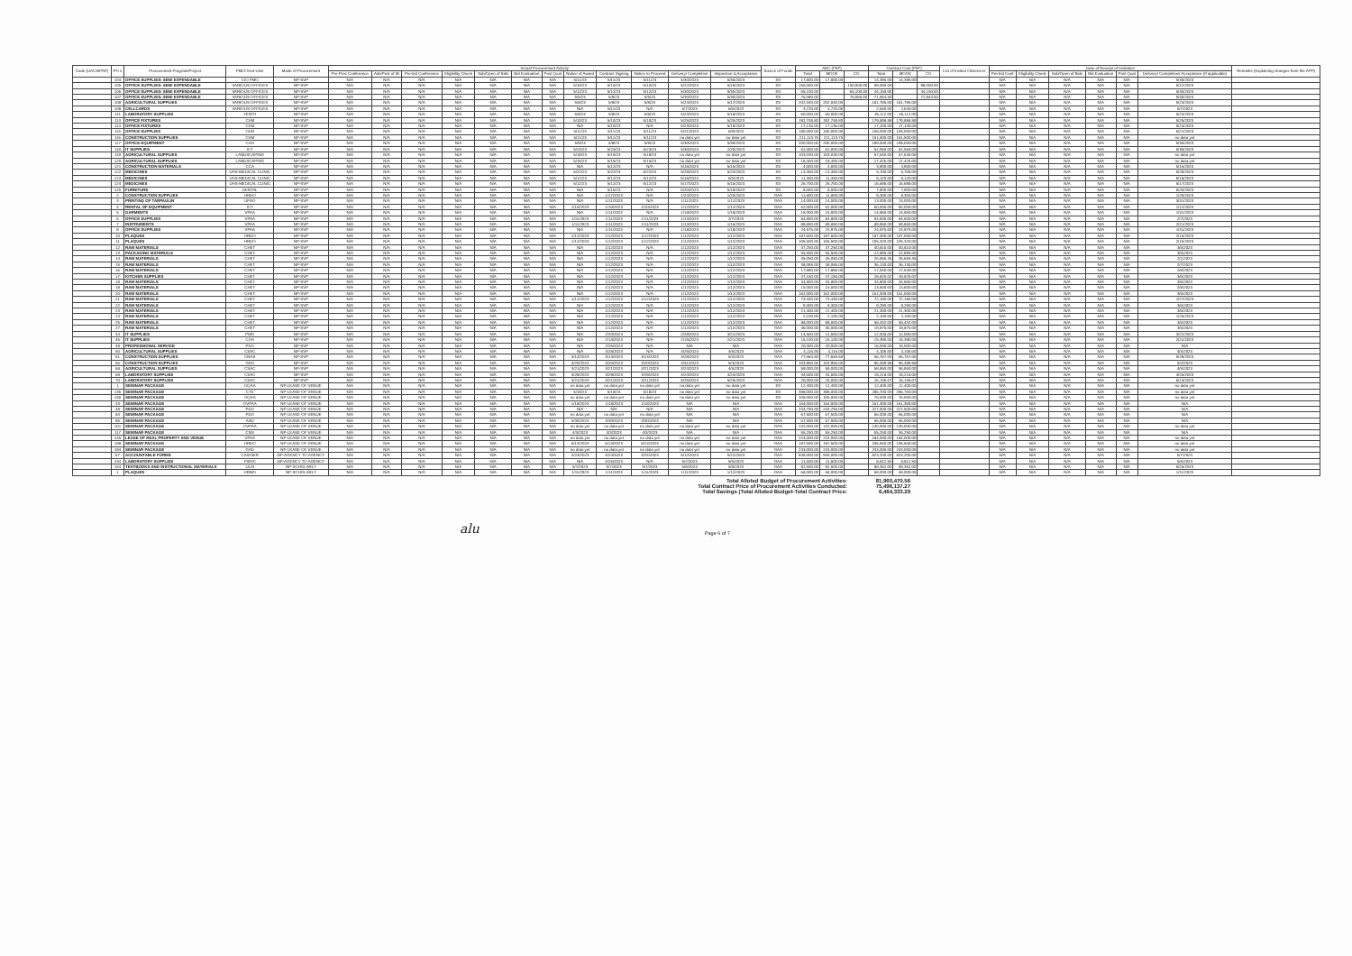| Code (UACS/PAP) | PO # | Procurement Program/Project | PMO/ End-User | Mode of Procurement | Actual Procurement Activity | | | | | | | | | | | | Source of Funds | ABC (PhP) | | | Contract Cost (PhP) | | | List of Invited Observers | Date of Receipt of Invitation | | | | | | Remarks (Explaining changes from the APP) |
| --- | --- | --- | --- | --- | --- | --- | --- | --- | --- | --- | --- | --- | --- | --- | --- | --- | --- | --- | --- | --- | --- | --- | --- | --- | --- | --- | --- | --- | --- | --- | --- |
| | | | | | Pre-Proc Conference | Ads/Post of IB | Pre-bid Conference | Eligibility Check | Sub/Open of Bids | Bid Evaluation | Post Qual | Notice of Award | Contract Signing | Notice to Proceed | Delivery/ Completion | Inspection & Acceptance | | Total | MOOE | CO | Total | MOOE | CO | | Pre-bid Conf | Eligibility Check | Sub/Open of Bids | Bid Evaluation | Post Qual | Delivery/ Completion/ Acceptance (If applicable) | |
| | 104 | OFFICE SUPPLIES- SEMI EXPENDABLE | C/O PMO | NP-SVP | N/A | N/A | N/A | N/A | N/A | N/A | N/A | 5/11/23 | 5/11/23 | 5/11/23 | 5/30/2023 | 5/30/2023 | IGI | 17,800.00 | 17,800.00 | | 14,395.00 | 14,395.00 | | | N/A | N/A | N/A | N/A | N/A | 5/30/2023 | |
| | 105 | OFFICE SUPPLIES- SEMI EXPENDABLE | VARIOUS OFFICES | NP-SVP | N/A | N/A | N/A | N/A | N/A | N/A | N/A | 5/10/23 | 5/10/23 | 5/10/23 | 5/22/2023 | 5/19/2023 | IGI | 150,000.00 | | 150,000.00 | 99,000.00 | | 99,000.00 | | N/A | N/A | N/A | N/A | N/A | 5/22/2023 | |
| | 106 | OFFICE SUPPLIES- SEMI EXPENDABLE | VARIOUS OFFICES | NP-SVP | N/A | N/A | N/A | N/A | N/A | N/A | N/A | 5/12/23 | 5/12/23 | 5/12/23 | 5/30/2023 | 5/30/2023 | IGI | 65,100.00 | | 65,100.00 | 44,150.00 | | 44,150.00 | | N/A | N/A | N/A | N/A | N/A | 5/30/2023 | |
| | 107 | OFFICE SUPPLIES- SEMI EXPENDABLE | VARIOUS OFFICES | NP-SVP | N/A | N/A | N/A | N/A | N/A | N/A | N/A | 5/5/23 | 5/5/23 | 5/5/23 | 5/30/2023 | 5/30/2023 | IGI | 76,080.00 | | 76,080.00 | 71,944.50 | | 71,944.50 | | N/A | N/A | N/A | N/A | N/A | 5/30/2023 | |
| | 108 | AGRICULTURAL SUPPLIES | VARIOUS OFFICES | NP-SVP | N/A | N/A | N/A | N/A | N/A | N/A | N/A | 5/8/23 | 5/8/23 | 5/8/23 | 5/23/2023 | 5/17/2023 | IGI | 202,040.00 | 202,040.00 | | 181,795.00 | 181,795.00 | | | N/A | N/A | N/A | N/A | N/A | 5/23/2023 | |
| | 109 | CELLCARDS | VARIOUS OFFICES | NP-SVP | N/A | N/A | N/A | N/A | N/A | N/A | N/A | N/A | 5/11/23 | N/A | 6/7/2023 | 6/6/2023 | IGI | 3,720.00 | 3,720.00 | | 2,640.00 | 2,640.00 | | | N/A | N/A | N/A | N/A | N/A | 6/7/2023 | |
| | 111 | LABORATORY SUPPLIES | HORTI | NP-SVP | N/A | N/A | N/A | N/A | N/A | N/A | N/A | 5/8/23 | 5/8/23 | 5/8/23 | 5/23/2023 | 5/18/2023 | IGI | 60,000.00 | 60,000.00 | | 46,112.00 | 46,112.00 | | | N/A | N/A | N/A | N/A | N/A | 5/23/2023 | |
| | 113 | OFFICE FIXTURES | CVM | NP-SVP | N/A | N/A | N/A | N/A | N/A | N/A | N/A | 5/10/23 | 5/10/23 | 5/10/23 | 5/25/2023 | 5/25/2023 | IGI | 192,748.80 | 192,748.80 | | 179,898.88 | 179,898.88 | | | N/A | N/A | N/A | N/A | N/A | 5/25/2023 | |
| | 114 | OFFICE FIXTURES | CVM | NP-SVP | N/A | N/A | N/A | N/A | N/A | N/A | N/A | N/A | 5/10/23 | N/A | 5/23/2023 | 5/19/2023 | IGI | 17,136.00 | 17,136.00 | | 17,100.00 | 17,100.00 | | | N/A | N/A | N/A | N/A | N/A | 5/23/2023 | |
| | 115 | OFFICE SUPPLIES | OUR | NP-SVP | N/A | N/A | N/A | N/A | N/A | N/A | N/A | 5/11/23 | 5/11/23 | 5/11/23 | 6/21/2023 | 6/8/2023 | IGI | 180,000.00 | 180,000.00 | | 108,000.00 | 108,000.00 | | | N/A | N/A | N/A | N/A | N/A | 6/21/2023 | |
| | 116 | CONSTRUCTION SUPPLIES | CVM | NP-SVP | N/A | N/A | N/A | N/A | N/A | N/A | N/A | 5/11/23 | 5/11/23 | 5/11/23 | no data yet | no data yet | IGI | 211,113.75 | 211,113.75 | | 151,500.00 | 151,500.00 | | | N/A | N/A | N/A | N/A | N/A | no data yet | |
| | 117 | OFFICE EQUIPMENT | CAH | NP-SVP | N/A | N/A | N/A | N/A | N/A | N/A | N/A | 5/9/23 | 5/9/23 | 5/9/23 | 5/30/2023 | 5/30/2023 | IGI | 200,000.00 | 200,000.00 | | 199,000.00 | 199,000.00 | | | N/A | N/A | N/A | N/A | N/A | 5/30/2023 | |
| | 118 | IT SUPPLIES | ICT | NP-SVP | N/A | N/A | N/A | N/A | N/A | N/A | N/A | 5/23/23 | 5/23/23 | 5/23/23 | 5/30/2023 | 2/25/2023 | IGI | 62,000.00 | 62,000.00 | | 52,550.00 | 52,550.00 | | | N/A | N/A | N/A | N/A | N/A | 5/30/2023 | |
| | 119 | AGRICULTURAL SUPPLIES | LANDSCAPING | NP-SVP | N/A | N/A | N/A | N/A | N/A | N/A | N/A | 5/19/23 | 5/19/23 | 5/19/23 | no data yet | no data yet | IGI | 103,030.00 | 103,030.00 | | 67,640.00 | 67,640.00 | | | N/A | N/A | N/A | N/A | N/A | no data yet | |
| | 120 | AGRICULTURAL SUPPLIES | LANDSCAPING | NP-SVP | N/A | N/A | N/A | N/A | N/A | N/A | N/A | 5/15/23 | 5/15/23 | 5/15/23 | no data yet | no data yet | IGI | 19,400.00 | 19,400.00 | | 17,425.00 | 17,425.00 | | | N/A | N/A | N/A | N/A | N/A | no data yet | |
| | 121 | CONSTRUCTION MATERIALS | CCA | NP-SVP | N/A | N/A | N/A | N/A | N/A | N/A | N/A | N/A | 5/12/23 | N/A | 5/16/2023 | 5/15/2023 | IGI | 4,000.00 | 4,000.00 | | 3,900.00 | 3,900.00 | | | N/A | N/A | N/A | N/A | N/A | 5/16/2023 | |
| | 122 | MEDICINES | UHS-MEDICAL CLINIC | NP-SVP | N/A | N/A | N/A | N/A | N/A | N/A | N/A | 5/22/23 | 5/22/23 | 5/22/23 | 5/29/2023 | 5/23/2023 | IGI | 13,350.00 | 13,350.00 | | 5,700.00 | 5,700.00 | | | N/A | N/A | N/A | N/A | N/A | 5/29/2023 | |
| | 123 | MEDICINES | UHS-MEDICAL CLINIC | NP-SVP | N/A | N/A | N/A | N/A | N/A | N/A | N/A | 5/12/23 | 5/12/23 | 5/12/23 | 6/18/2023 | 6/5/2023 | IGI | 11,350.00 | 11,350.00 | | 8,120.00 | 8,120.00 | | | N/A | N/A | N/A | N/A | N/A | 6/18/2023 | |
| | 124 | MEDICINES | UHS-MEDICAL CLINIC | NP-SVP | N/A | N/A | N/A | N/A | N/A | N/A | N/A | 5/12/23 | 5/12/23 | 5/12/23 | 5/17/2023 | 5/15/2023 | IGI | 26,700.00 | 26,700.00 | | 16,698.00 | 16,698.00 | | | N/A | N/A | N/A | N/A | N/A | 5/17/2023 | |
| | 125 | FURNITURE | DENTAL | NP-SVP | N/A | N/A | N/A | N/A | N/A | N/A | N/A | N/A | 5/16/23 | N/A | 6/20/2023 | 6/19/2023 | IGI | 8,000.00 | 8,000.00 | | 7,900.00 | 7,900.00 | | | N/A | N/A | N/A | N/A | N/A | 6/20/2023 | |
| | 2 | CONSTRUCTION SUPPLIES | HRDO | NP-SVP | N/A | N/A | N/A | N/A | N/A | N/A | N/A | N/A | 1/17/2023 | N/A | 1/24/2023 | 1/25/2023 | GAA | 11,800.00 | 11,800.00 | | 9,300.00 | 9,300.00 | | | N/A | N/A | N/A | N/A | N/A | 1/25/2023 | |
| | 3 | PRINTING OF TARPAULIN | UPAO | NP-SVP | N/A | N/A | N/A | N/A | N/A | N/A | N/A | N/A | 1/11/2023 | N/A | 1/11/2023 | 1/11/2023 | GAA | 14,000.00 | 14,000.00 | | 13,000.00 | 13,000.00 | | | N/A | N/A | N/A | N/A | N/A | 3/31/2023 | |
| | 4 | RENTAL OF EQUIPMENT | ICT | NP-SVP | N/A | N/A | N/A | N/A | N/A | N/A | N/A | 1/10/2023 | 1/10/2023 | 1/10/2023 | 1/12/2023 | 1/12/2023 | GAA | 62,000.00 | 62,000.00 | | 60,000.00 | 60,000.00 | | | N/A | N/A | N/A | N/A | N/A | 1/12/2023 | |
| | 5 | GARMENTS | VPAA | NP-SVP | N/A | N/A | N/A | N/A | N/A | N/A | N/A | N/A | 1/11/2023 | N/A | 1/18/2023 | 1/18/2023 | GAA | 15,000.00 | 15,000.00 | | 14,850.00 | 14,850.00 | | | N/A | N/A | N/A | N/A | N/A | 1/31/2023 | |
| | 6 | OFFICE SUPPLIES | VPAA | NP-SVP | N/A | N/A | N/A | N/A | N/A | N/A | N/A | 1/11/2023 | 1/11/2023 | 1/11/2023 | 1/13/2023 | 2/7/2023 | GAA | 84,800.00 | 84,800.00 | | 84,600.00 | 84,600.00 | | | N/A | N/A | N/A | N/A | N/A | 2/7/2023 | |
| | 7 | INSTRUMENTS | VPAA | NP-SVP | N/A | N/A | N/A | N/A | N/A | N/A | N/A | 1/11/2023 | 1/11/2023 | 1/11/2023 | 1/13/2023 | 1/16/2023 | GAA | 89,850.00 | 89,850.00 | | 89,850.00 | 89,850.00 | | | N/A | N/A | N/A | N/A | N/A | 2/21/2023 | |
| | 8 | OFFICE SUPPLIES | VPAA | NP-SVP | N/A | N/A | N/A | N/A | N/A | N/A | N/A | N/A | 1/11/2023 | N/A | 1/18/2023 | 1/18/2023 | GAA | 24,975.00 | 24,975.00 | | 24,975.00 | 24,975.00 | | | N/A | N/A | N/A | N/A | N/A | 1/31/2023 | |
| | 10 | PLAQUES | HRDO | NP-SVP | N/A | N/A | N/A | N/A | N/A | N/A | N/A | 1/12/2023 | 1/12/2023 | 1/12/2023 | 1/12/2023 | 1/12/2023 | GAA | 187,600.00 | 187,600.00 | | 187,000.00 | 187,000.00 | | | N/A | N/A | N/A | N/A | N/A | 2/15/2023 | |
| | 11 | PLAQUES | HRDO | NP-SVP | N/A | N/A | N/A | N/A | N/A | N/A | N/A | 1/12/2023 | 1/12/2023 | 1/12/2023 | 1/12/2023 | 1/12/2023 | GAA | 105,500.00 | 105,500.00 | | 105,320.00 | 105,320.00 | | | N/A | N/A | N/A | N/A | N/A | 2/15/2023 | |
| | 12 | RAW MATERIALS | CHET | NP-SVP | N/A | N/A | N/A | N/A | N/A | N/A | N/A | N/A | 1/12/2023 | N/A | 1/12/2023 | 1/12/2023 | GAA | 47,250.00 | 47,250.00 | | 40,810.00 | 40,810.00 | | | N/A | N/A | N/A | N/A | N/A | 3/6/2023 | |
| | 13 | PACKAGING MATERIALS | CHET | NP-SVP | N/A | N/A | N/A | N/A | N/A | N/A | N/A | N/A | 1/12/2023 | N/A | 1/12/2023 | 1/12/2023 | GAA | 55,500.00 | 55,500.00 | | 22,995.00 | 22,995.00 | | | N/A | N/A | N/A | N/A | N/A | 3/6/2023 | |
| | 14 | RAW MATERIALS | CHET | NP-SVP | N/A | N/A | N/A | N/A | N/A | N/A | N/A | N/A | 1/12/2023 | N/A | 1/12/2023 | 1/12/2023 | GAA | 45,050.00 | 45,050.00 | | 26,655.35 | 26,655.35 | | | N/A | N/A | N/A | N/A | N/A | 2/1/2023 | |
| | 15 | RAW MATERIALS | CHET | NP-SVP | N/A | N/A | N/A | N/A | N/A | N/A | N/A | N/A | 1/12/2023 | N/A | 1/12/2023 | 1/12/2023 | GAA | 38,085.00 | 38,085.00 | | 36,130.00 | 36,130.00 | | | N/A | N/A | N/A | N/A | N/A | 2/7/2023 | |
| | 16 | RAW MATERIALS | CHET | NP-SVP | N/A | N/A | N/A | N/A | N/A | N/A | N/A | N/A | 1/12/2023 | N/A | 1/12/2023 | 1/12/2023 | GAA | 17,890.00 | 17,890.00 | | 17,540.00 | 17,540.00 | | | N/A | N/A | N/A | N/A | N/A | 2/8/2023 | |
| | 17 | KITCHEN SUPPLIES | CHET | NP-SVP | N/A | N/A | N/A | N/A | N/A | N/A | N/A | N/A | 1/12/2023 | N/A | 1/12/2023 | 1/12/2023 | GAA | 47,150.00 | 47,150.00 | | 28,825.02 | 28,825.02 | | | N/A | N/A | N/A | N/A | N/A | 3/6/2023 | |
| | 18 | RAW MATERIALS | CHET | NP-SVP | N/A | N/A | N/A | N/A | N/A | N/A | N/A | N/A | 1/12/2023 | N/A | 1/12/2023 | 1/12/2023 | GAA | 34,800.00 | 34,800.00 | | 34,800.00 | 34,800.00 | | | N/A | N/A | N/A | N/A | N/A | 3/6/2023 | |
| | 19 | RAW MATERIALS | CHET | NP-SVP | N/A | N/A | N/A | N/A | N/A | N/A | N/A | N/A | 1/12/2023 | N/A | 1/12/2023 | 1/12/2023 | GAA | 15,000.00 | 15,000.00 | | 13,600.00 | 13,600.00 | | | N/A | N/A | N/A | N/A | N/A | 2/8/2023 | |
| | 20 | RAW MATERIALS | CHET | NP-SVP | N/A | N/A | N/A | N/A | N/A | N/A | N/A | N/A | 1/12/2023 | N/A | 1/12/2023 | 1/12/2023 | GAA | 162,000.00 | 162,000.00 | | 161,000.00 | 161,000.00 | | | N/A | N/A | N/A | N/A | N/A | 3/6/2023 | |
| | 21 | RAW MATERIALS | CHET | NP-SVP | N/A | N/A | N/A | N/A | N/A | N/A | N/A | 1/12/2023 | 1/12/2023 | 1/12/2023 | 1/12/2023 | 1/12/2023 | GAA | 73,440.00 | 73,440.00 | | 72,190.00 | 72,190.00 | | | N/A | N/A | N/A | N/A | N/A | 1/27/2023 | |
| | 22 | RAW MATERIALS | CHET | NP-SVP | N/A | N/A | N/A | N/A | N/A | N/A | N/A | N/A | 1/12/2023 | N/A | 1/12/2023 | 1/12/2023 | GAA | 9,300.00 | 9,300.00 | | 9,290.00 | 9,290.00 | | | N/A | N/A | N/A | N/A | N/A | 3/6/2023 | |
| | 23 | RAW MATERIALS | CHET | NP-SVP | N/A | N/A | N/A | N/A | N/A | N/A | N/A | N/A | 1/12/2023 | N/A | 1/12/2023 | 1/12/2023 | GAA | 21,400.00 | 21,400.00 | | 21,300.00 | 21,300.00 | | | N/A | N/A | N/A | N/A | N/A | 3/6/2023 | |
| | 24 | RAW MATERIALS | CHET | NP-SVP | N/A | N/A | N/A | N/A | N/A | N/A | N/A | N/A | 1/12/2023 | N/A | 1/12/2023 | 1/12/2023 | GAA | 2,100.00 | 2,100.00 | | 2,100.00 | 2,100.00 | | | N/A | N/A | N/A | N/A | N/A | 1/25/2023 | |
| | 25 | RAW MATERIALS | CHET | NP-SVP | N/A | N/A | N/A | N/A | N/A | N/A | N/A | N/A | 1/12/2023 | N/A | 1/12/2023 | 1/12/2023 | GAA | 88,000.00 | 88,000.00 | | 58,432.00 | 58,432.00 | | | N/A | N/A | N/A | N/A | N/A | 3/6/2023 | |
| | 27 | RAW MATERIALS | CHET | NP-SVP | N/A | N/A | N/A | N/A | N/A | N/A | N/A | N/A | 1/12/2023 | N/A | 1/12/2023 | 1/12/2023 | GAA | 36,000.00 | 36,000.00 | | 19,875.00 | 19,875.00 | | | N/A | N/A | N/A | N/A | N/A | 3/6/2023 | |
| | 44 | IT SUPPLIES | PMO | NP-SVP | N/A | N/A | N/A | N/A | N/A | N/A | N/A | N/A | 2/20/2023 | N/A | 2/28/2023 | 3/21/2023 | GAA | 14,500.00 | 14,500.00 | | 12,000.00 | 12,000.00 | | | N/A | N/A | N/A | N/A | N/A | 3/22/2023 | |
| | 45 | IT SUPPLIES | COA | NP-SVP | N/A | N/A | N/A | N/A | N/A | N/A | N/A | N/A | 2/13/2023 | N/A | 2/15/2023 | 2/21/2023 | GAA | 16,100.00 | 16,100.00 | | 15,390.00 | 15,390.00 | | | N/A | N/A | N/A | N/A | N/A | 2/21/2023 | |
| | 49 | PROFESSIONAL SERVICE | PDO | NP-SVP | N/A | N/A | N/A | N/A | N/A | N/A | N/A | N/A | 2/25/2023 | N/A | N/A | N/A | GAA | 20,000.00 | 20,000.00 | | 18,000.00 | 18,000.00 | | | N/A | N/A | N/A | N/A | N/A | N/A | |
| | 50 | AGRICULTURAL SUPPLIES | CSAC | NP-SVP | N/A | N/A | N/A | N/A | N/A | N/A | N/A | N/A | 3/28/2023 | N/A | 3/29/2023 | 4/5/2023 | GAA | 4,116.00 | 4,116.00 | | 4,106.00 | 4,106.00 | | | N/A | N/A | N/A | N/A | N/A | 4/5/2023 | |
| | 51 | CONSTRUCTION SUPPLIES | CNAS | NP-SVP | N/A | N/A | N/A | N/A | N/A | N/A | N/A | 3/13/2023 | 3/13/2023 | 3/13/2023 | 3/28/2023 | 5/3/2023 | GAA | 77,684.50 | 77,684.50 | | 66,757.00 | 66,757.00 | | | N/A | N/A | N/A | N/A | N/A | 5/29/2023 | |
| | 66 | CONSTRUCTION SUPPLIES | GSO | NP-SVP | N/A | N/A | N/A | N/A | N/A | N/A | N/A | 3/20/2023 | 3/20/2023 | 3/20/2023 | 3/31/2023 | 5/4/2023 | GAA | 103,950.00 | 103,950.00 | | 96,499.98 | 96,499.98 | | | N/A | N/A | N/A | N/A | N/A | 5/4/2023 | |
| | 68 | AGRICULTURAL SUPPLIES | CSAC | NP-SVP | N/A | N/A | N/A | N/A | N/A | N/A | N/A | 3/21/2023 | 3/21/2023 | 3/21/2023 | 3/24/2023 | 4/5/2023 | GAA | 59,000.00 | 59,000.00 | | 58,960.00 | 58,960.00 | | | N/A | N/A | N/A | N/A | N/A | 4/5/2023 | |
| | 69 | LABORATORY SUPPLIES | CSAC | NP-SVP | N/A | N/A | N/A | N/A | N/A | N/A | N/A | 3/29/2023 | 3/29/2023 | 3/29/2023 | 4/24/2023 | 4/24/2023 | GAA | 34,600.00 | 34,600.00 | | 19,218.00 | 19,218.00 | | | N/A | N/A | N/A | N/A | N/A | 4/25/2023 | |
| | 70 | LABORATORY SUPPLIES | CSAC | NP-SVP | N/A | N/A | N/A | N/A | N/A | N/A | N/A | 3/21/2023 | 3/21/2023 | 3/21/2023 | 5/25/2023 | 5/25/2023 | GAA | 20,000.00 | 20,000.00 | | 16,136.07 | 16,136.07 | | | N/A | N/A | N/A | N/A | N/A | 6/13/2023 | |
| | 1 | SEMINAR PACKAGE | OQAA | NP-LEASE OF VENUE | N/A | N/A | N/A | N/A | N/A | N/A | N/A | no data yet | no data yet | no data yet | no data yet | no data yet | IGI | 12,400.00 | 12,400.00 | | 12,400.00 | 12,400.00 | | | N/A | N/A | N/A | N/A | N/A | no data yet | |
| | 136 | SEMINAR PACKAGE | CTE | NP-LEASE OF VENUE | N/A | N/A | N/A | N/A | N/A | N/A | N/A | 5/19/23 | 5/19/23 | 5/19/23 | no data yet | no data yet | IGI | 398,000.00 | 398,000.00 | | 286,700.00 | 286,700.00 | | | N/A | N/A | N/A | N/A | N/A | no data yet | |
| | 150 | SEMINAR PACKAGE | OQAA | NP-LEASE OF VENUE | N/A | N/A | N/A | N/A | N/A | N/A | N/A | no data yet | no data yet | no data yet | no data yet | no data yet | IGI | 105,000.00 | 105,000.00 | | 76,000.00 | 76,000.00 | | | N/A | N/A | N/A | N/A | N/A | no data yet | |
| | 33 | SEMINAR PACKAGE | OVPAA | NP-LEASE OF VENUE | N/A | N/A | N/A | N/A | N/A | N/A | N/A | 1/18/2023 | 1/18/2023 | 1/18/2023 | N/A | N/A | GAA | 164,000.00 | 164,000.00 | | 161,300.00 | 161,300.00 | | | N/A | N/A | N/A | N/A | N/A | N/A | |
| | 48 | SEMINAR PACKAGE | PDO | NP-LEASE OF VENUE | N/A | N/A | N/A | N/A | N/A | N/A | N/A | N/A | N/A | N/A | N/A | N/A | GAA | 243,750.00 | 243,750.00 | | 227,500.00 | 227,500.00 | | | N/A | N/A | N/A | N/A | N/A | N/A | |
| | 84 | SEMINAR PACKAGE | PDO | NP-LEASE OF VENUE | N/A | N/A | N/A | N/A | N/A | N/A | N/A | no data yet | no data yet | no data yet | N/A | N/A | GAA | 67,500.00 | 67,500.00 | | 66,000.00 | 66,000.00 | | | N/A | N/A | N/A | N/A | N/A | N/A | |
| | 85 | SEMINAR PACKAGE | ASD | NP-LEASE OF VENUE | N/A | N/A | N/A | N/A | N/A | N/A | N/A | 3/30/2023 | 3/30/2023 | 3/30/2023 | N/A | N/A | GAA | 67,500.00 | 67,500.00 | | 66,000.00 | 66,000.00 | | | N/A | N/A | N/A | N/A | N/A | N/A | |
| | 101 | SEMINAR PACKAGE | OVPAA | NP-LEASE OF VENUE | N/A | N/A | N/A | N/A | N/A | N/A | N/A | no data yet | no data yet | no data yet | no data yet | no data yet | GAA | 132,000.00 | 132,000.00 | | 130,000.00 | 130,000.00 | | | N/A | N/A | N/A | N/A | N/A | no data yet | |
| | 117 | SEMINAR PACKAGE | CNS | NP-LEASE OF VENUE | N/A | N/A | N/A | N/A | N/A | N/A | N/A | 4/3/2023 | 4/3/2023 | 4/3/2023 | N/A | N/A | GAA | 55,250.00 | 55,250.00 | | 55,250.00 | 55,250.00 | | | N/A | N/A | N/A | N/A | N/A | N/A | |
| | 145 | LEASE OF REAL PROPERTY AND VENUE | VPAA | NP-LEASE OF VENUE | N/A | N/A | N/A | N/A | N/A | N/A | N/A | no data yet | no data yet | no data yet | no data yet | no data yet | GAA | 224,000.00 | 224,000.00 | | 184,000.00 | 184,000.00 | | | N/A | N/A | N/A | N/A | N/A | no data yet | |
| | 198 | SEMINAR PACKAGE | HRDO | NP-LEASE OF VENUE | N/A | N/A | N/A | N/A | N/A | N/A | N/A | 6/13/2023 | 6/13/2023 | 6/13/2023 | no data yet | no data yet | GAA | 197,500.00 | 197,500.00 | | 195,840.00 | 195,840.00 | | | N/A | N/A | N/A | N/A | N/A | no data yet | |
| | 194 | SEMINAR PACKAGE | GAD | NP-LEASE OF VENUE | N/A | N/A | N/A | N/A | N/A | N/A | N/A | no data yet | no data yet | no data yet | no data yet | no data yet | GAA | 243,000.00 | 243,000.00 | | 243,000.00 | 243,000.00 | | | N/A | N/A | N/A | N/A | N/A | no data yet | |
| | 67 | ACCOUNTABLE FORMS | CASHIER | NP-AGENCY TO AGENCY | N/A | N/A | N/A | N/A | N/A | N/A | N/A | 4/24/2023 | 4/24/2023 | 4/24/2023 | 5/12/2023 | 5/22/2023 | GAA | 945,000.00 | 945,000.00 | | 823,200.00 | 823,200.00 | | | N/A | N/A | N/A | N/A | N/A | 6/7/2023 | |
| | 134 | LABORATORY SUPPLIES | FSRIC | NP-AGENCY TO AGENCY | N/A | N/A | N/A | N/A | N/A | N/A | N/A | N/A | 4/26/2023 | N/A | 5/2/2023 | 5/5/2023 | GAA | 11,500.00 | 11,500.00 | | 8,812.50 | 8,812.50 | | | N/A | N/A | N/A | N/A | N/A | 5/5/2023 | |
| | 154 | TEXTBOOKS AND INSTRUCTIONAL MATERIALS | ULIS | NP-SCHOLARLY | N/A | N/A | N/A | N/A | N/A | N/A | N/A | 5/7/2023 | 5/7/2023 | 5/7/2023 | 5/8/2023 | 5/8/2023 | GAA | 92,500.00 | 92,500.00 | | 89,352.00 | 89,352.00 | | | N/A | N/A | N/A | N/A | N/A | 5/25/2023 | |
| | 1 | PLAQUES | HRMO | NP-SCHOLARLY | N/A | N/A | N/A | N/A | N/A | N/A | N/A | 1/11/2023 | 1/11/2023 | 1/11/2023 | 1/11/2023 | 1/11/2023 | GAA | 68,000.00 | 68,000.00 | | 68,000.00 | 68,000.00 | | | N/A | N/A | N/A | N/A | N/A | 1/11/2023 | |
Total Alloted Budget of Procurement Activities: 81,960,470.56
Total Contract Price of Procurement Activities Conducted: 75,496,137.27
Total Savings (Total Alloted Budget-Total Contract Price: 6,464,333.29
alu Page 6 of 7